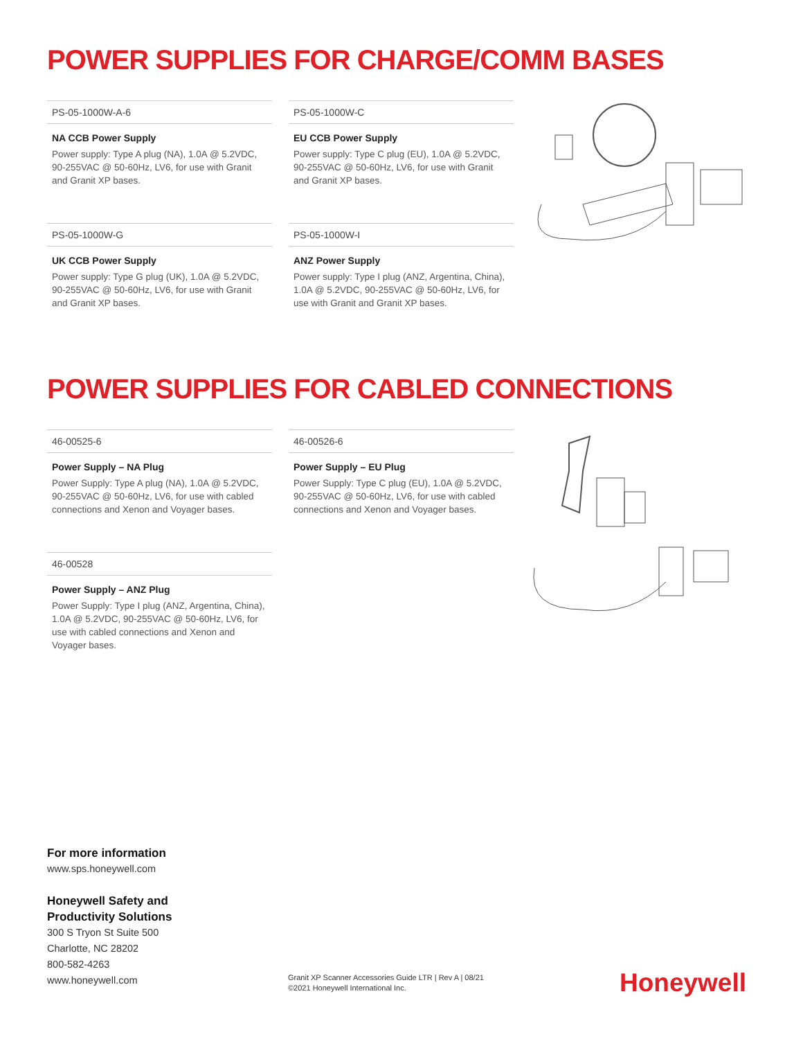POWER SUPPLIES FOR CHARGE/COMM BASES
PS-05-1000W-A-6
NA CCB Power Supply
Power supply: Type A plug (NA), 1.0A @ 5.2VDC, 90-255VAC @ 50-60Hz, LV6, for use with Granit and Granit XP bases.
PS-05-1000W-C
EU CCB Power Supply
Power supply: Type C plug (EU), 1.0A @ 5.2VDC, 90-255VAC @ 50-60Hz, LV6, for use with Granit and Granit XP bases.
PS-05-1000W-G
UK CCB Power Supply
Power supply: Type G plug (UK), 1.0A @ 5.2VDC, 90-255VAC @ 50-60Hz, LV6, for use with Granit and Granit XP bases.
PS-05-1000W-I
ANZ Power Supply
Power supply: Type I plug (ANZ, Argentina, China), 1.0A @ 5.2VDC, 90-255VAC @ 50-60Hz, LV6, for use with Granit and Granit XP bases.
POWER SUPPLIES FOR CABLED CONNECTIONS
46-00525-6
Power Supply – NA Plug
Power Supply: Type A plug (NA), 1.0A @ 5.2VDC, 90-255VAC @ 50-60Hz, LV6, for use with cabled connections and Xenon and Voyager bases.
46-00526-6
Power Supply – EU Plug
Power Supply: Type C plug (EU), 1.0A @ 5.2VDC, 90-255VAC @ 50-60Hz, LV6, for use with cabled connections and Xenon and Voyager bases.
46-00528
Power Supply – ANZ Plug
Power Supply: Type I plug (ANZ, Argentina, China), 1.0A @ 5.2VDC, 90-255VAC @ 50-60Hz, LV6, for use with cabled connections and Xenon and Voyager bases.
For more information
www.sps.honeywell.com
Honeywell Safety and
Productivity Solutions
300 S Tryon St Suite 500
Charlotte, NC 28202
800-582-4263
www.honeywell.com
Granit XP Scanner Accessories Guide LTR | Rev A | 08/21
©2021 Honeywell International Inc.
Honeywell